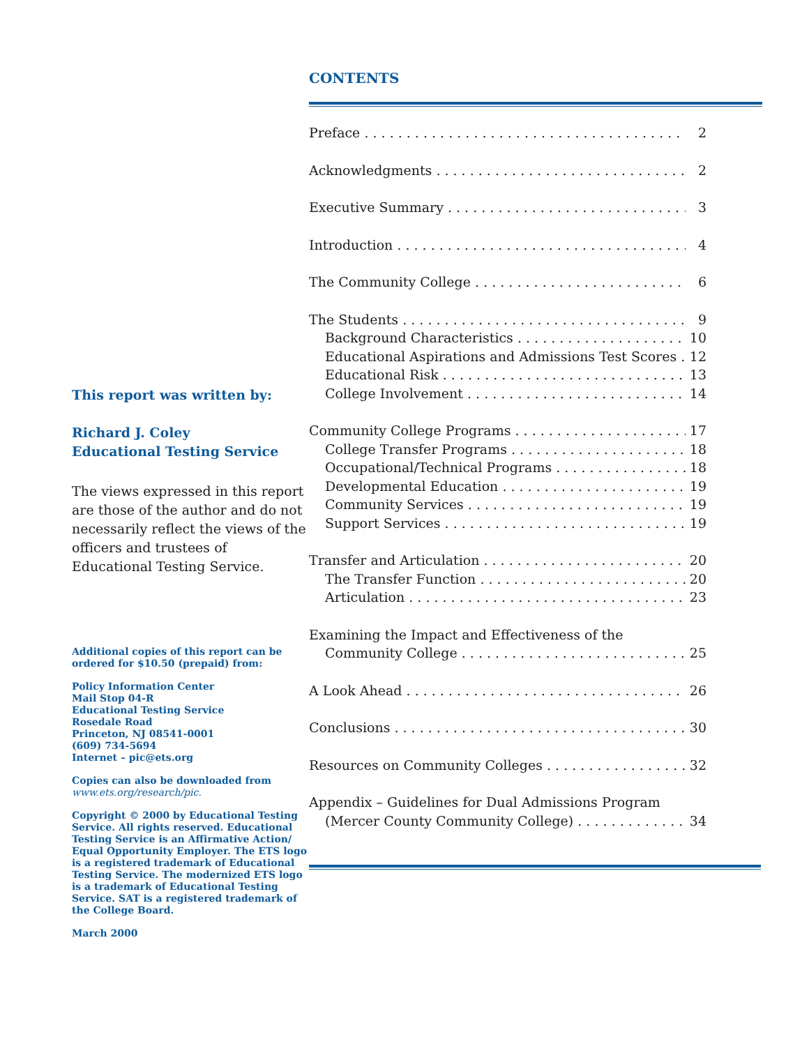This report was written by:
Richard J. Coley
Educational Testing Service
The views expressed in this report are those of the author and do not necessarily reflect the views of the officers and trustees of Educational Testing Service.
Additional copies of this report can be ordered for $10.50 (prepaid) from:
Policy Information Center
Mail Stop 04-R
Educational Testing Service
Rosedale Road
Princeton, NJ 08541-0001
(609) 734-5694
Internet – pic@ets.org
Copies can also be downloaded from
www.ets.org/research/pic.
Copyright © 2000 by Educational Testing Service. All rights reserved. Educational Testing Service is an Affirmative Action/ Equal Opportunity Employer. The ETS logo is a registered trademark of Educational Testing Service. The modernized ETS logo is a trademark of Educational Testing Service. SAT is a registered trademark of the College Board.
March 2000
CONTENTS
Preface 2
Acknowledgments 2
Executive Summary 3
Introduction 4
The Community College 6
The Students 9
Background Characteristics 10
Educational Aspirations and Admissions Test Scores 12
Educational Risk 13
College Involvement 14
Community College Programs 17
College Transfer Programs 18
Occupational/Technical Programs 18
Developmental Education 19
Community Services 19
Support Services 19
Transfer and Articulation 20
The Transfer Function 20
Articulation 23
Examining the Impact and Effectiveness of the
Community College 25
A Look Ahead 26
Conclusions 30
Resources on Community Colleges 32
Appendix – Guidelines for Dual Admissions Program
(Mercer County Community College) 34